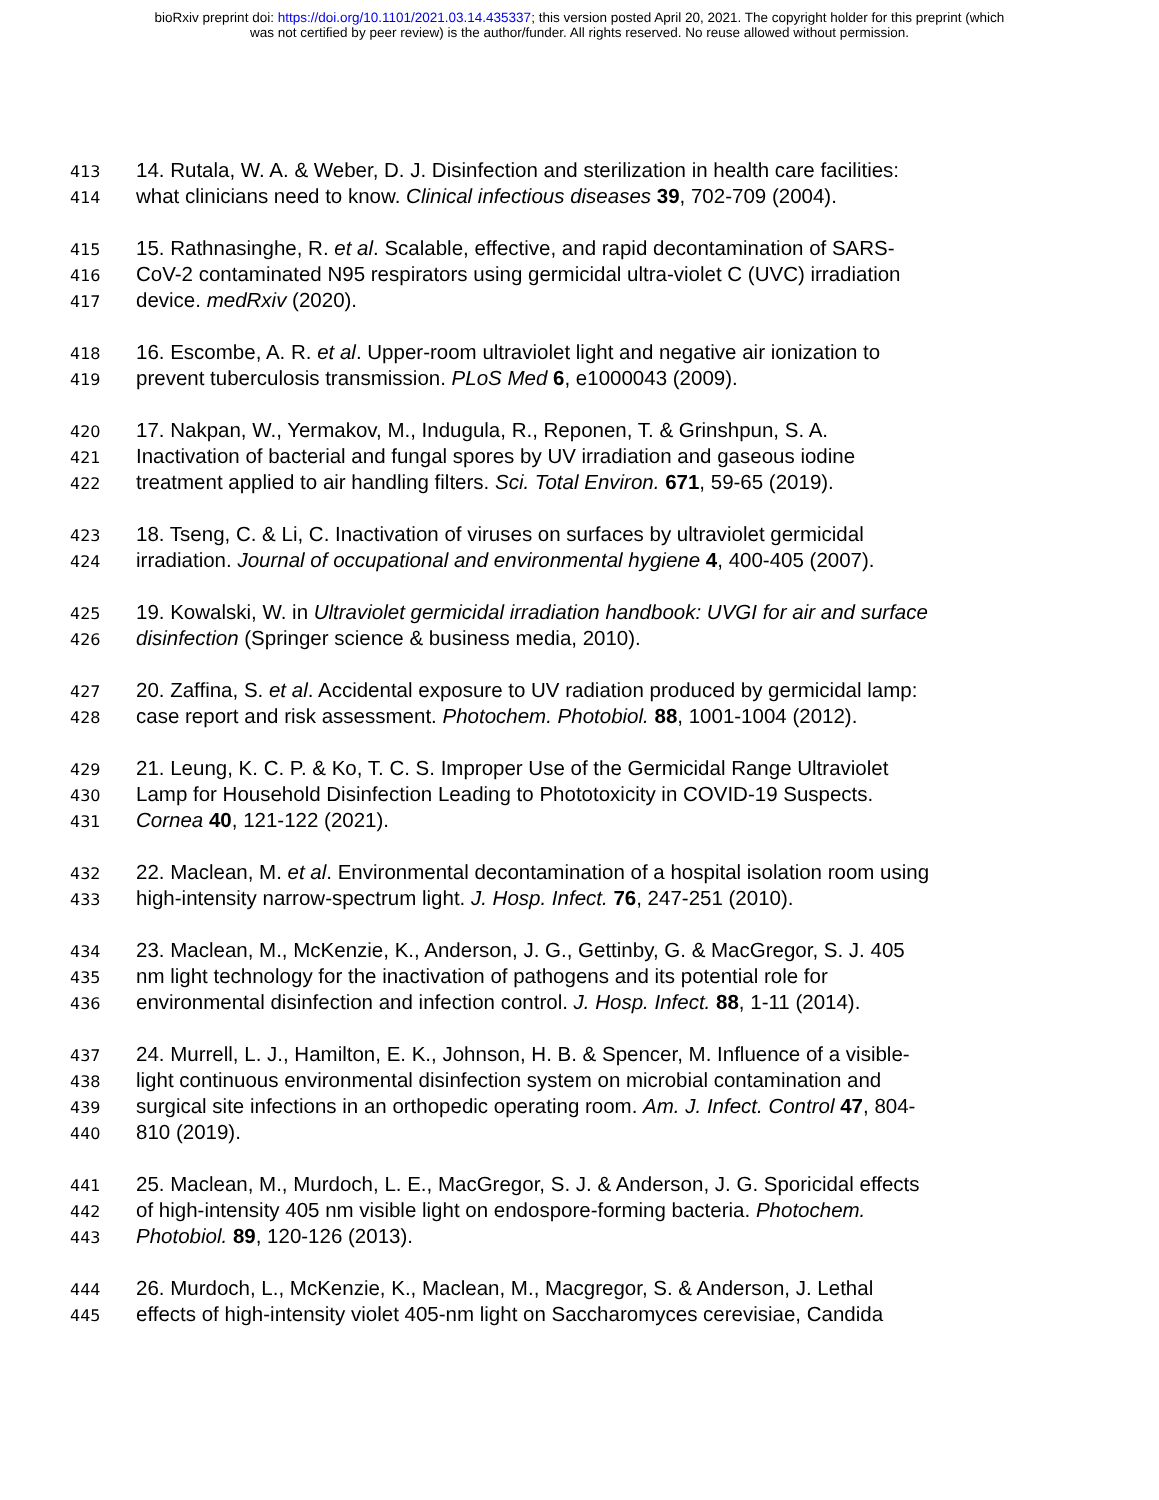bioRxiv preprint doi: https://doi.org/10.1101/2021.03.14.435337; this version posted April 20, 2021. The copyright holder for this preprint (which
was not certified by peer review) is the author/funder. All rights reserved. No reuse allowed without permission.
413 14. Rutala, W. A. & Weber, D. J. Disinfection and sterilization in health care facilities:
414 what clinicians need to know. Clinical infectious diseases 39, 702-709 (2004).
415 15. Rathnasinghe, R. et al. Scalable, effective, and rapid decontamination of SARS-
416 CoV-2 contaminated N95 respirators using germicidal ultra-violet C (UVC) irradiation
417 device. medRxiv (2020).
418 16. Escombe, A. R. et al. Upper-room ultraviolet light and negative air ionization to
419 prevent tuberculosis transmission. PLoS Med 6, e1000043 (2009).
420 17. Nakpan, W., Yermakov, M., Indugula, R., Reponen, T. & Grinshpun, S. A.
421 Inactivation of bacterial and fungal spores by UV irradiation and gaseous iodine
422 treatment applied to air handling filters. Sci. Total Environ. 671, 59-65 (2019).
423 18. Tseng, C. & Li, C. Inactivation of viruses on surfaces by ultraviolet germicidal
424 irradiation. Journal of occupational and environmental hygiene 4, 400-405 (2007).
425 19. Kowalski, W. in Ultraviolet germicidal irradiation handbook: UVGI for air and surface
426 disinfection (Springer science & business media, 2010).
427 20. Zaffina, S. et al. Accidental exposure to UV radiation produced by germicidal lamp:
428 case report and risk assessment. Photochem. Photobiol. 88, 1001-1004 (2012).
429 21. Leung, K. C. P. & Ko, T. C. S. Improper Use of the Germicidal Range Ultraviolet
430 Lamp for Household Disinfection Leading to Phototoxicity in COVID-19 Suspects.
431 Cornea 40, 121-122 (2021).
432 22. Maclean, M. et al. Environmental decontamination of a hospital isolation room using
433 high-intensity narrow-spectrum light. J. Hosp. Infect. 76, 247-251 (2010).
434 23. Maclean, M., McKenzie, K., Anderson, J. G., Gettinby, G. & MacGregor, S. J. 405
435 nm light technology for the inactivation of pathogens and its potential role for
436 environmental disinfection and infection control. J. Hosp. Infect. 88, 1-11 (2014).
437 24. Murrell, L. J., Hamilton, E. K., Johnson, H. B. & Spencer, M. Influence of a visible-
438 light continuous environmental disinfection system on microbial contamination and
439 surgical site infections in an orthopedic operating room. Am. J. Infect. Control 47, 804-
440 810 (2019).
441 25. Maclean, M., Murdoch, L. E., MacGregor, S. J. & Anderson, J. G. Sporicidal effects
442 of high-intensity 405 nm visible light on endospore-forming bacteria. Photochem.
443 Photobiol. 89, 120-126 (2013).
444 26. Murdoch, L., McKenzie, K., Maclean, M., Macgregor, S. & Anderson, J. Lethal
445 effects of high-intensity violet 405-nm light on Saccharomyces cerevisiae, Candida